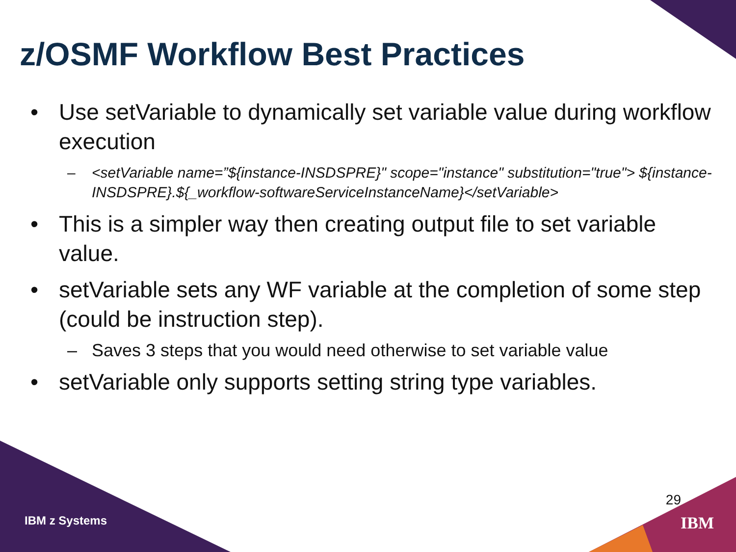z/OSMF Workflow Best Practices
• Use setVariable to dynamically set variable value during workflow execution
– <setVariable name=”${instance-INSDSPRE}" scope="instance" substitution="true"> ${instance-INSDSPRE}.${_workflow-softwareServiceInstanceName}</setVariable>
• This is a simpler way then creating output file to set variable value.
• setVariable sets any WF variable at the completion of some step (could be instruction step).
– Saves 3 steps that you would need otherwise to set variable value
• setVariable only supports setting string type variables.
IBM z Systems
29
IBM